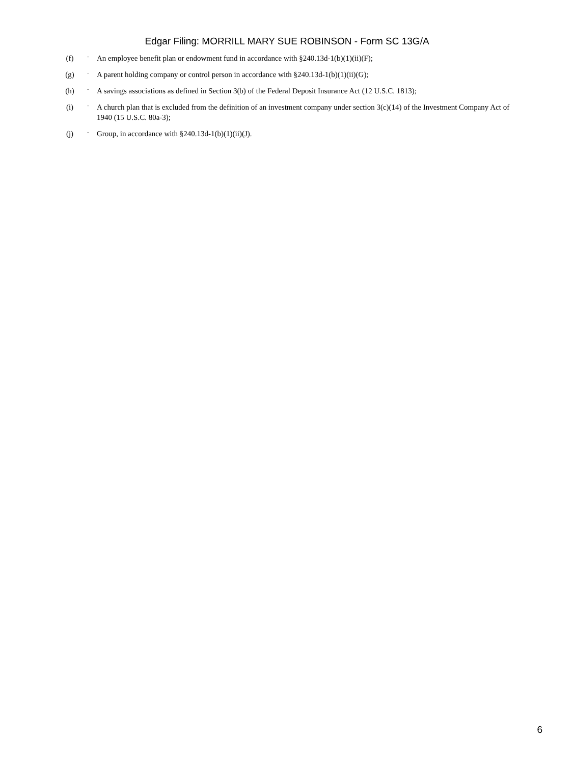Edgar Filing: MORRILL MARY SUE ROBINSON - Form SC 13G/A
(f) ¨ An employee benefit plan or endowment fund in accordance with §240.13d-1(b)(1)(ii)(F);
(g) ¨ A parent holding company or control person in accordance with §240.13d-1(b)(1)(ii)(G);
(h) ¨ A savings associations as defined in Section 3(b) of the Federal Deposit Insurance Act (12 U.S.C. 1813);
(i) ¨ A church plan that is excluded from the definition of an investment company under section 3(c)(14) of the Investment Company Act of 1940 (15 U.S.C. 80a-3);
(j) ¨ Group, in accordance with §240.13d-1(b)(1)(ii)(J).
6